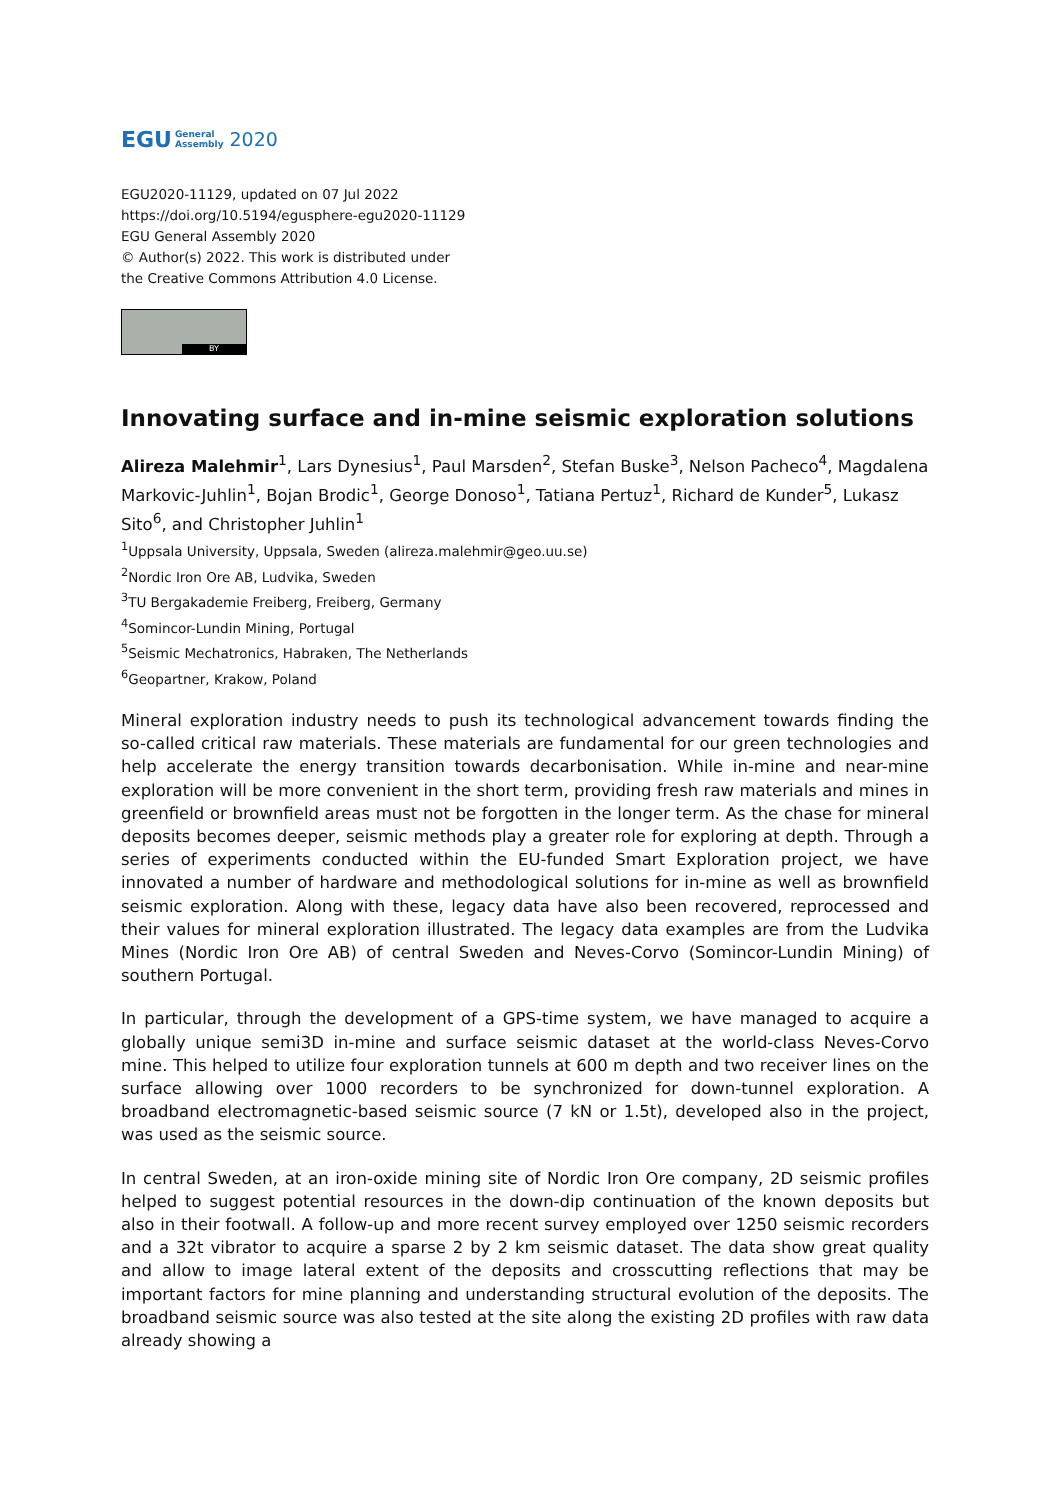EGU General
Assembly 2020
EGU2020-11129, updated on 07 Jul 2022
https://doi.org/10.5194/egusphere-egu2020-11129
EGU General Assembly 2020
© Author(s) 2022. This work is distributed under
the Creative Commons Attribution 4.0 License.
BY
Innovating surface and in-mine seismic exploration solutions
Alireza Malehmir<sup>1</sup>, Lars Dynesius<sup>1</sup>, Paul Marsden<sup>2</sup>, Stefan Buske<sup>3</sup>, Nelson Pacheco<sup>4</sup>, Magdalena Markovic-Juhlin<sup>1</sup>, Bojan Brodic<sup>1</sup>, George Donoso<sup>1</sup>, Tatiana Pertuz<sup>1</sup>, Richard de Kunder<sup>5</sup>, Lukasz Sito<sup>6</sup>, and Christopher Juhlin<sup>1</sup>
<sup>1</sup> Uppsala University, Uppsala, Sweden (alireza.malehmir@geo.uu.se)
<sup>2</sup> Nordic Iron Ore AB, Ludvika, Sweden
<sup>3</sup> TU Bergakademie Freiberg, Freiberg, Germany
<sup>4</sup> Somincor-Lundin Mining, Portugal
<sup>5</sup> Seismic Mechatronics, Habraken, The Netherlands
<sup>6</sup> Geopartner, Krakow, Poland
Mineral exploration industry needs to push its technological advancement towards finding the so-called critical raw materials. These materials are fundamental for our green technologies and help accelerate the energy transition towards decarbonisation. While in-mine and near-mine exploration will be more convenient in the short term, providing fresh raw materials and mines in greenfield or brownfield areas must not be forgotten in the longer term. As the chase for mineral deposits becomes deeper, seismic methods play a greater role for exploring at depth. Through a series of experiments conducted within the EU-funded Smart Exploration project, we have innovated a number of hardware and methodological solutions for in-mine as well as brownfield seismic exploration. Along with these, legacy data have also been recovered, reprocessed and their values for mineral exploration illustrated. The legacy data examples are from the Ludvika Mines (Nordic Iron Ore AB) of central Sweden and Neves-Corvo (Somincor-Lundin Mining) of southern Portugal.
In particular, through the development of a GPS-time system, we have managed to acquire a globally unique semi3D in-mine and surface seismic dataset at the world-class Neves-Corvo mine. This helped to utilize four exploration tunnels at 600 m depth and two receiver lines on the surface allowing over 1000 recorders to be synchronized for down-tunnel exploration. A broadband electromagnetic-based seismic source (7 kN or 1.5t), developed also in the project, was used as the seismic source.
In central Sweden, at an iron-oxide mining site of Nordic Iron Ore company, 2D seismic profiles helped to suggest potential resources in the down-dip continuation of the known deposits but also in their footwall. A follow-up and more recent survey employed over 1250 seismic recorders and a 32t vibrator to acquire a sparse 2 by 2 km seismic dataset. The data show great quality and allow to image lateral extent of the deposits and crosscutting reflections that may be important factors for mine planning and understanding structural evolution of the deposits. The broadband seismic source was also tested at the site along the existing 2D profiles with raw data already showing a